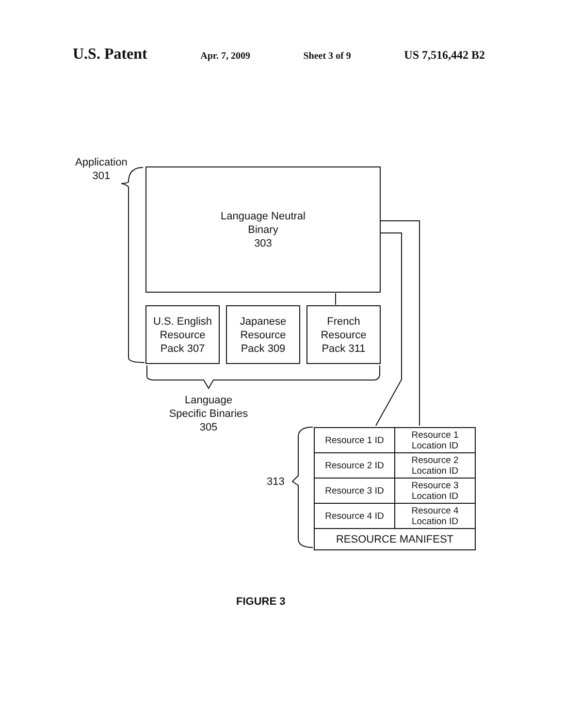U.S. Patent Apr. 7, 2009 Sheet 3 of 9 US 7,516,442 B2
Application
301
Language Neutral
Binary
303
U.S. English
Resource
Pack 307
Japanese
Resource
Pack 309
French
Resource
Pack 311
Language
Specific Binaries
305
313
| Resource 1 ID | Resource 1 Location ID |
| Resource 2 ID | Resource 2 Location ID |
| Resource 3 ID | Resource 3 Location ID |
| Resource 4 ID | Resource 4 Location ID |
| RESOURCE MANIFEST | |
FIGURE 3